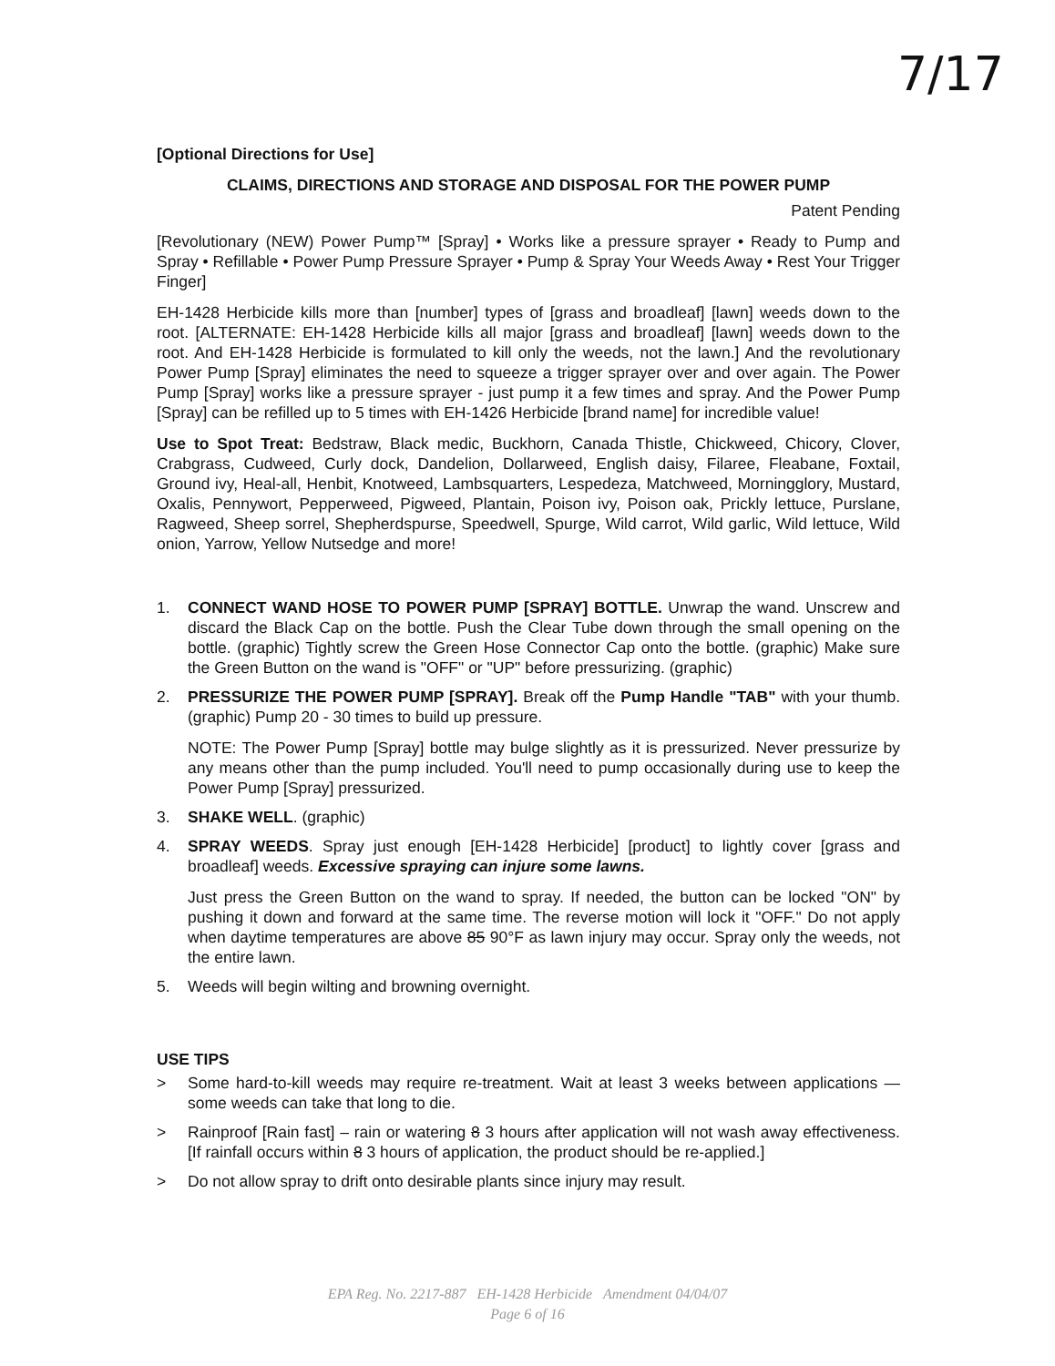7/17
[Optional Directions for Use]
CLAIMS, DIRECTIONS AND STORAGE AND DISPOSAL FOR THE POWER PUMP
Patent Pending
[Revolutionary (NEW) Power Pump™ [Spray] • Works like a pressure sprayer • Ready to Pump and Spray • Refillable • Power Pump Pressure Sprayer • Pump & Spray Your Weeds Away • Rest Your Trigger Finger]
EH-1428 Herbicide kills more than [number] types of [grass and broadleaf] [lawn] weeds down to the root. [ALTERNATE: EH-1428 Herbicide kills all major [grass and broadleaf] [lawn] weeds down to the root. And EH-1428 Herbicide is formulated to kill only the weeds, not the lawn.] And the revolutionary Power Pump [Spray] eliminates the need to squeeze a trigger sprayer over and over again. The Power Pump [Spray] works like a pressure sprayer - just pump it a few times and spray. And the Power Pump [Spray] can be refilled up to 5 times with EH-1426 Herbicide [brand name] for incredible value!
Use to Spot Treat: Bedstraw, Black medic, Buckhorn, Canada Thistle, Chickweed, Chicory, Clover, Crabgrass, Cudweed, Curly dock, Dandelion, Dollarweed, English daisy, Filaree, Fleabane, Foxtail, Ground ivy, Heal-all, Henbit, Knotweed, Lambsquarters, Lespedeza, Matchweed, Morningglory, Mustard, Oxalis, Pennywort, Pepperweed, Pigweed, Plantain, Poison ivy, Poison oak, Prickly lettuce, Purslane, Ragweed, Sheep sorrel, Shepherdspurse, Speedwell, Spurge, Wild carrot, Wild garlic, Wild lettuce, Wild onion, Yarrow, Yellow Nutsedge and more!
1. CONNECT WAND HOSE TO POWER PUMP [SPRAY] BOTTLE. Unwrap the wand. Unscrew and discard the Black Cap on the bottle. Push the Clear Tube down through the small opening on the bottle. (graphic) Tightly screw the Green Hose Connector Cap onto the bottle. (graphic) Make sure the Green Button on the wand is "OFF" or "UP" before pressurizing. (graphic)
2. PRESSURIZE THE POWER PUMP [SPRAY]. Break off the Pump Handle "TAB" with your thumb. (graphic) Pump 20 - 30 times to build up pressure.
NOTE: The Power Pump [Spray] bottle may bulge slightly as it is pressurized. Never pressurize by any means other than the pump included. You'll need to pump occasionally during use to keep the Power Pump [Spray] pressurized.
3. SHAKE WELL. (graphic)
4. SPRAY WEEDS. Spray just enough [EH-1428 Herbicide] [product] to lightly cover [grass and broadleaf] weeds. Excessive spraying can injure some lawns.
Just press the Green Button on the wand to spray. If needed, the button can be locked "ON" by pushing it down and forward at the same time. The reverse motion will lock it "OFF." Do not apply when daytime temperatures are above 85 90°F as lawn injury may occur. Spray only the weeds, not the entire lawn.
5. Weeds will begin wilting and browning overnight.
USE TIPS
> Some hard-to-kill weeds may require re-treatment. Wait at least 3 weeks between applications — some weeds can take that long to die.
> Rainproof [Rain fast] – rain or watering 8 3 hours after application will not wash away effectiveness. [If rainfall occurs within 8 3 hours of application, the product should be re-applied.]
> Do not allow spray to drift onto desirable plants since injury may result.
EPA Reg. No. 2217-887 EH-1428 Herbicide Amendment 04/04/07
Page 6 of 16